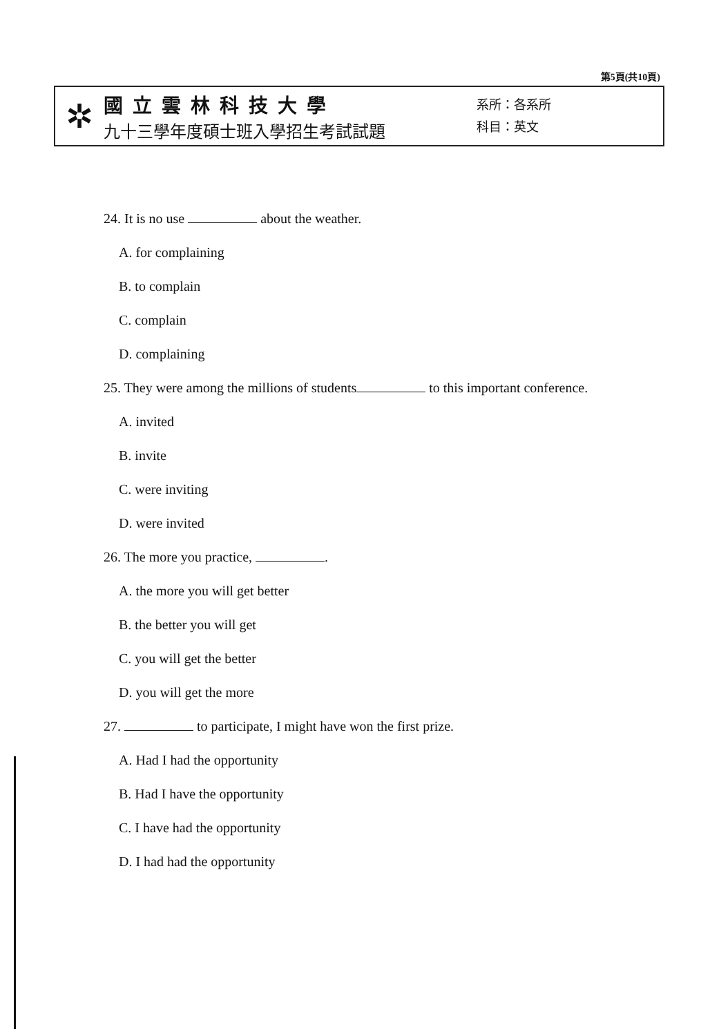第5頁(共10頁)
✲
國立雲林科技大學
九十三學年度碩士班入學招生考試試題
系所：各系所
科目：英文
24. It is no use about the weather.
A. for complaining
B. to complain
C. complain
D. complaining
25. They were among the millions of students to this important conference.
A. invited
B. invite
C. were inviting
D. were invited
26. The more you practice, .
A. the more you will get better
B. the better you will get
C. you will get the better
D. you will get the more
27. to participate, I might have won the first prize.
A. Had I had the opportunity
B. Had I have the opportunity
C. I have had the opportunity
D. I had had the opportunity